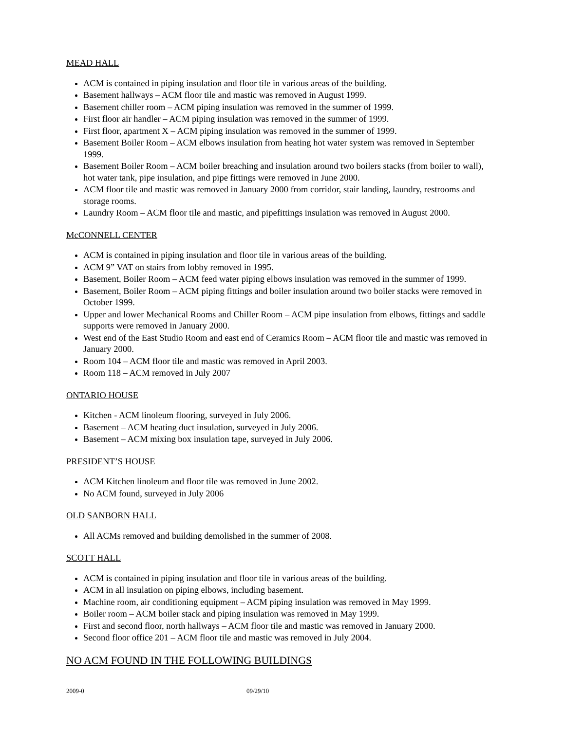MEAD HALL
ACM is contained in piping insulation and floor tile in various areas of the building.
Basement hallways – ACM floor tile and mastic was removed in August 1999.
Basement chiller room – ACM piping insulation was removed in the summer of 1999.
First floor air handler – ACM piping insulation was removed in the summer of 1999.
First floor, apartment X – ACM piping insulation was removed in the summer of 1999.
Basement Boiler Room – ACM elbows insulation from heating hot water system was removed in September 1999.
Basement Boiler Room – ACM boiler breaching and insulation around two boilers stacks (from boiler to wall), hot water tank, pipe insulation, and pipe fittings were removed in June 2000.
ACM floor tile and mastic was removed in January 2000 from corridor, stair landing, laundry, restrooms and storage rooms.
Laundry Room – ACM floor tile and mastic, and pipefittings insulation was removed in August 2000.
McCONNELL CENTER
ACM is contained in piping insulation and floor tile in various areas of the building.
ACM 9” VAT on stairs from lobby removed in 1995.
Basement, Boiler Room – ACM feed water piping elbows insulation was removed in the summer of 1999.
Basement, Boiler Room – ACM piping fittings and boiler insulation around two boiler stacks were removed in October 1999.
Upper and lower Mechanical Rooms and Chiller Room – ACM pipe insulation from elbows, fittings and saddle supports were removed in January 2000.
West end of the East Studio Room and east end of Ceramics Room – ACM floor tile and mastic was removed in January 2000.
Room 104 – ACM floor tile and mastic was removed in April 2003.
Room 118 – ACM removed in July 2007
ONTARIO HOUSE
Kitchen - ACM linoleum flooring, surveyed in July 2006.
Basement – ACM heating duct insulation, surveyed in July 2006.
Basement – ACM mixing box insulation tape, surveyed in July 2006.
PRESIDENT’S HOUSE
ACM Kitchen linoleum and floor tile was removed in June 2002.
No ACM found, surveyed in July 2006
OLD SANBORN HALL
All ACMs removed and building demolished in the summer of 2008.
SCOTT HALL
ACM is contained in piping insulation and floor tile in various areas of the building.
ACM in all insulation on piping elbows, including basement.
Machine room, air conditioning equipment – ACM piping insulation was removed in May 1999.
Boiler room – ACM boiler stack and piping insulation was removed in May 1999.
First and second floor, north hallways – ACM floor tile and mastic was removed in January 2000.
Second floor office 201 – ACM floor tile and mastic was removed in July 2004.
NO ACM FOUND IN THE FOLLOWING BUILDINGS
2009-0 09/29/10